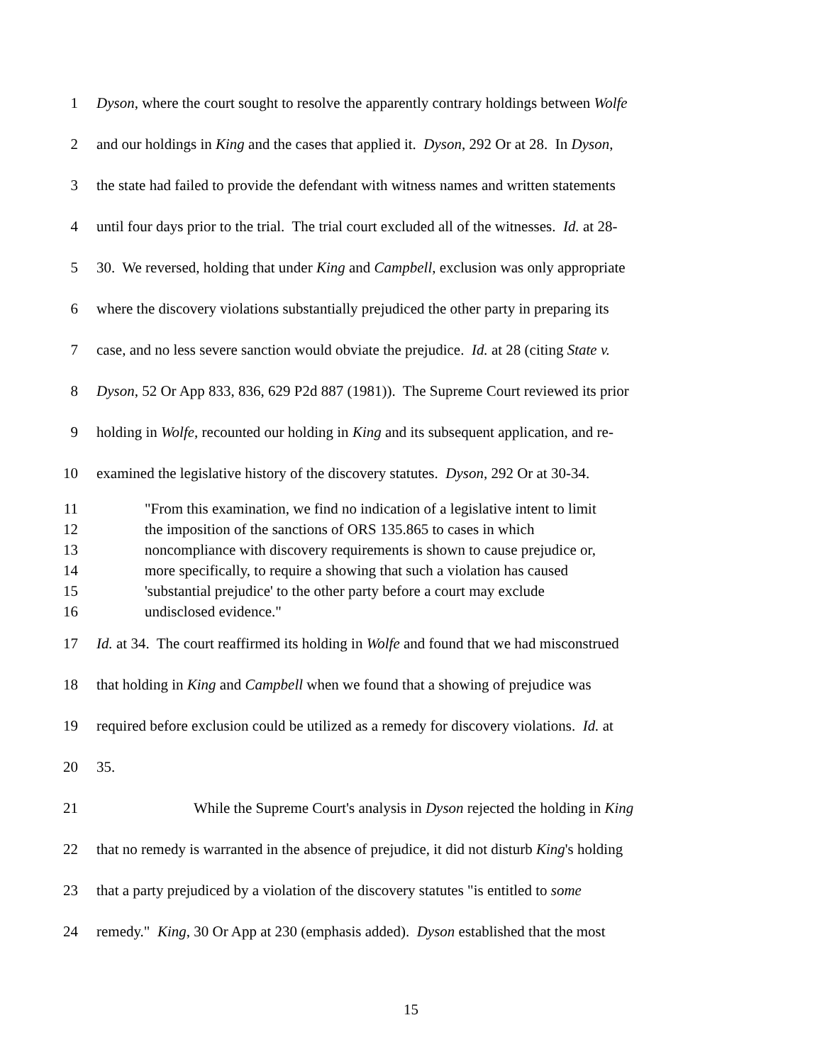1 Dyson, where the court sought to resolve the apparently contrary holdings between Wolfe
2 and our holdings in King and the cases that applied it. Dyson, 292 Or at 28. In Dyson,
3 the state had failed to provide the defendant with witness names and written statements
4 until four days prior to the trial. The trial court excluded all of the witnesses. Id. at 28-
5 30. We reversed, holding that under King and Campbell, exclusion was only appropriate
6 where the discovery violations substantially prejudiced the other party in preparing its
7 case, and no less severe sanction would obviate the prejudice. Id. at 28 (citing State v.
8 Dyson, 52 Or App 833, 836, 629 P2d 887 (1981)). The Supreme Court reviewed its prior
9 holding in Wolfe, recounted our holding in King and its subsequent application, and re-
10 examined the legislative history of the discovery statutes. Dyson, 292 Or at 30-34.
11 "From this examination, we find no indication of a legislative intent to limit
12 the imposition of the sanctions of ORS 135.865 to cases in which
13 noncompliance with discovery requirements is shown to cause prejudice or,
14 more specifically, to require a showing that such a violation has caused
15 'substantial prejudice' to the other party before a court may exclude
16 undisclosed evidence."
17 Id. at 34. The court reaffirmed its holding in Wolfe and found that we had misconstrued
18 that holding in King and Campbell when we found that a showing of prejudice was
19 required before exclusion could be utilized as a remedy for discovery violations. Id. at
20 35.
21 While the Supreme Court's analysis in Dyson rejected the holding in King
22 that no remedy is warranted in the absence of prejudice, it did not disturb King's holding
23 that a party prejudiced by a violation of the discovery statutes "is entitled to some
24 remedy." King, 30 Or App at 230 (emphasis added). Dyson established that the most
15